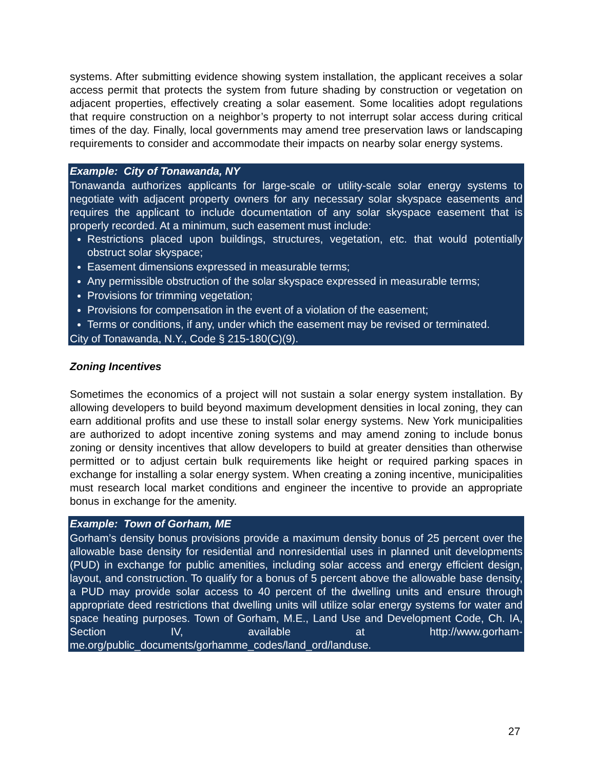systems. After submitting evidence showing system installation, the applicant receives a solar access permit that protects the system from future shading by construction or vegetation on adjacent properties, effectively creating a solar easement. Some localities adopt regulations that require construction on a neighbor’s property to not interrupt solar access during critical times of the day. Finally, local governments may amend tree preservation laws or landscaping requirements to consider and accommodate their impacts on nearby solar energy systems.
Example: City of Tonawanda, NY
Tonawanda authorizes applicants for large-scale or utility-scale solar energy systems to negotiate with adjacent property owners for any necessary solar skyspace easements and requires the applicant to include documentation of any solar skyspace easement that is properly recorded. At a minimum, such easement must include:
Restrictions placed upon buildings, structures, vegetation, etc. that would potentially obstruct solar skyspace;
Easement dimensions expressed in measurable terms;
Any permissible obstruction of the solar skyspace expressed in measurable terms;
Provisions for trimming vegetation;
Provisions for compensation in the event of a violation of the easement;
Terms or conditions, if any, under which the easement may be revised or terminated.
City of Tonawanda, N.Y., Code § 215-180(C)(9).
Zoning Incentives
Sometimes the economics of a project will not sustain a solar energy system installation. By allowing developers to build beyond maximum development densities in local zoning, they can earn additional profits and use these to install solar energy systems. New York municipalities are authorized to adopt incentive zoning systems and may amend zoning to include bonus zoning or density incentives that allow developers to build at greater densities than otherwise permitted or to adjust certain bulk requirements like height or required parking spaces in exchange for installing a solar energy system. When creating a zoning incentive, municipalities must research local market conditions and engineer the incentive to provide an appropriate bonus in exchange for the amenity.
Example: Town of Gorham, ME
Gorham’s density bonus provisions provide a maximum density bonus of 25 percent over the allowable base density for residential and nonresidential uses in planned unit developments (PUD) in exchange for public amenities, including solar access and energy efficient design, layout, and construction. To qualify for a bonus of 5 percent above the allowable base density, a PUD may provide solar access to 40 percent of the dwelling units and ensure through appropriate deed restrictions that dwelling units will utilize solar energy systems for water and space heating purposes. Town of Gorham, M.E., Land Use and Development Code, Ch. IA, Section IV, available at http://www.gorham-me.org/public_documents/gorhamme_codes/land_ord/landuse.
27